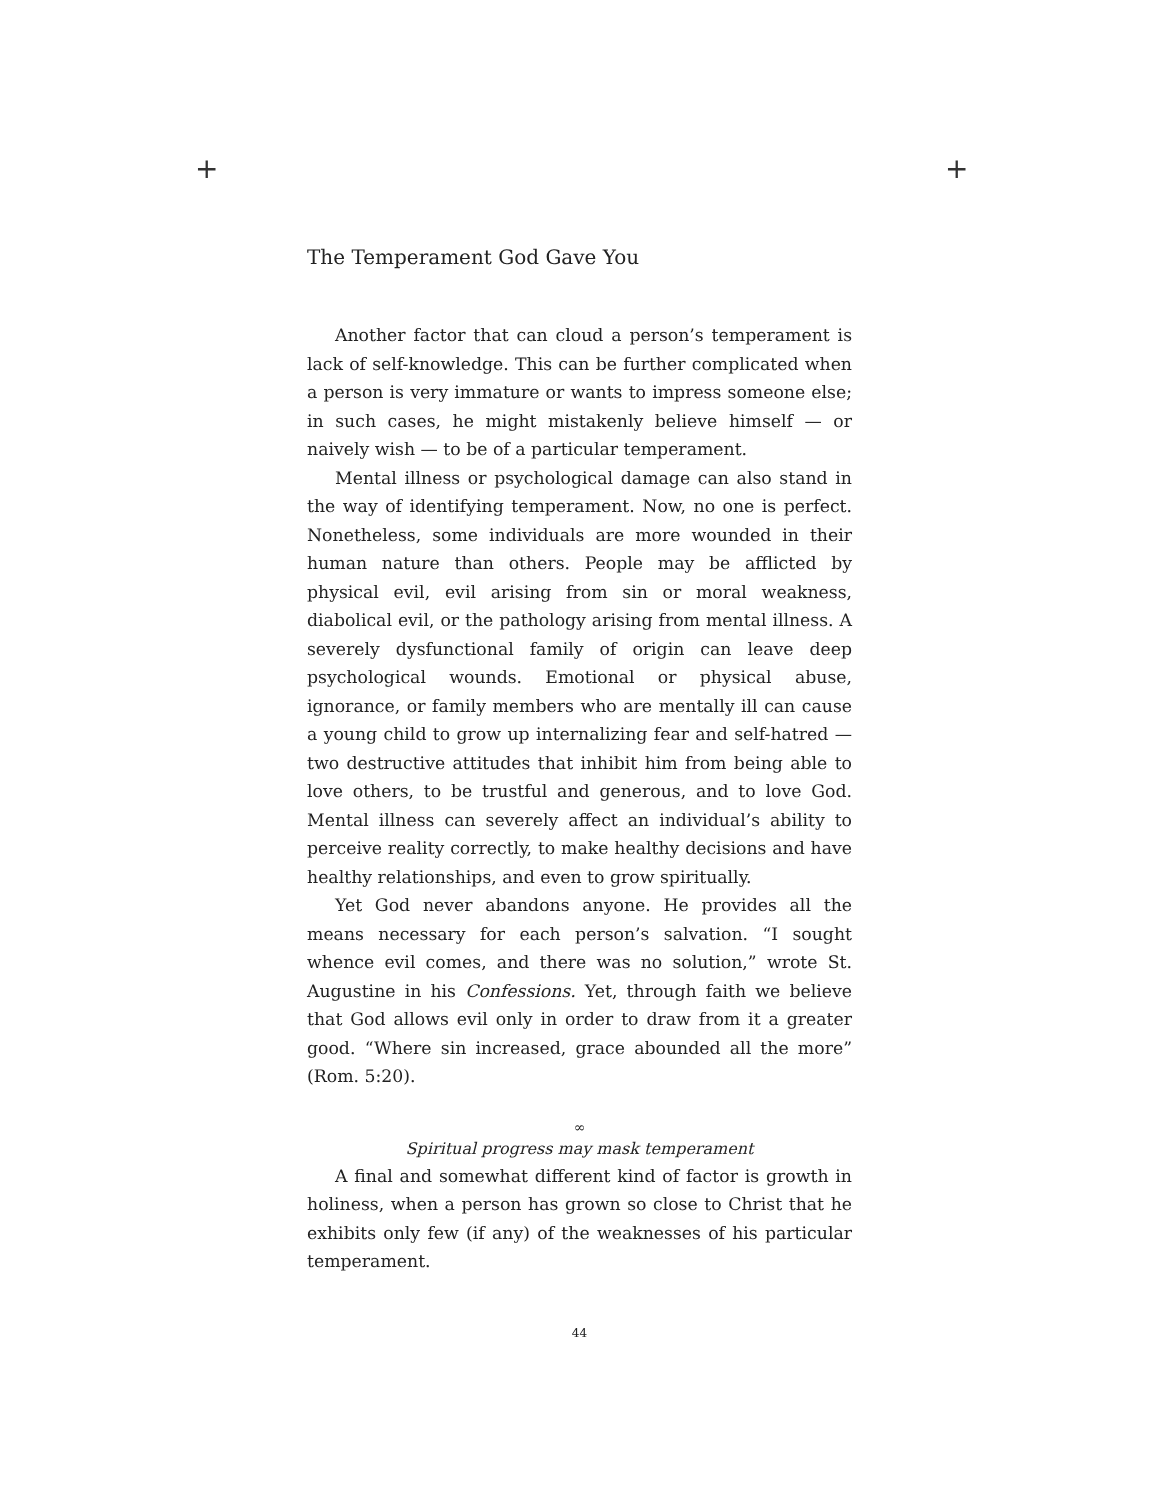+ +
The Temperament God Gave You
Another factor that can cloud a person’s temperament is lack of self-knowledge. This can be further complicated when a person is very immature or wants to impress someone else; in such cases, he might mistakenly believe himself — or naively wish — to be of a particular temperament.
Mental illness or psychological damage can also stand in the way of identifying temperament. Now, no one is perfect. Nonetheless, some individuals are more wounded in their human nature than others. People may be afflicted by physical evil, evil arising from sin or moral weakness, diabolical evil, or the pathology arising from mental illness. A severely dysfunctional family of origin can leave deep psychological wounds. Emotional or physical abuse, ignorance, or family members who are mentally ill can cause a young child to grow up internalizing fear and self-hatred — two destructive attitudes that inhibit him from being able to love others, to be trustful and generous, and to love God. Mental illness can severely affect an individual’s ability to perceive reality correctly, to make healthy decisions and have healthy relationships, and even to grow spiritually.
Yet God never abandons anyone. He provides all the means necessary for each person’s salvation. “I sought whence evil comes, and there was no solution,” wrote St. Augustine in his Confessions. Yet, through faith we believe that God allows evil only in order to draw from it a greater good. “Where sin increased, grace abounded all the more” (Rom. 5:20).
∞
Spiritual progress may mask temperament
A final and somewhat different kind of factor is growth in holiness, when a person has grown so close to Christ that he exhibits only few (if any) of the weaknesses of his particular temperament.
44